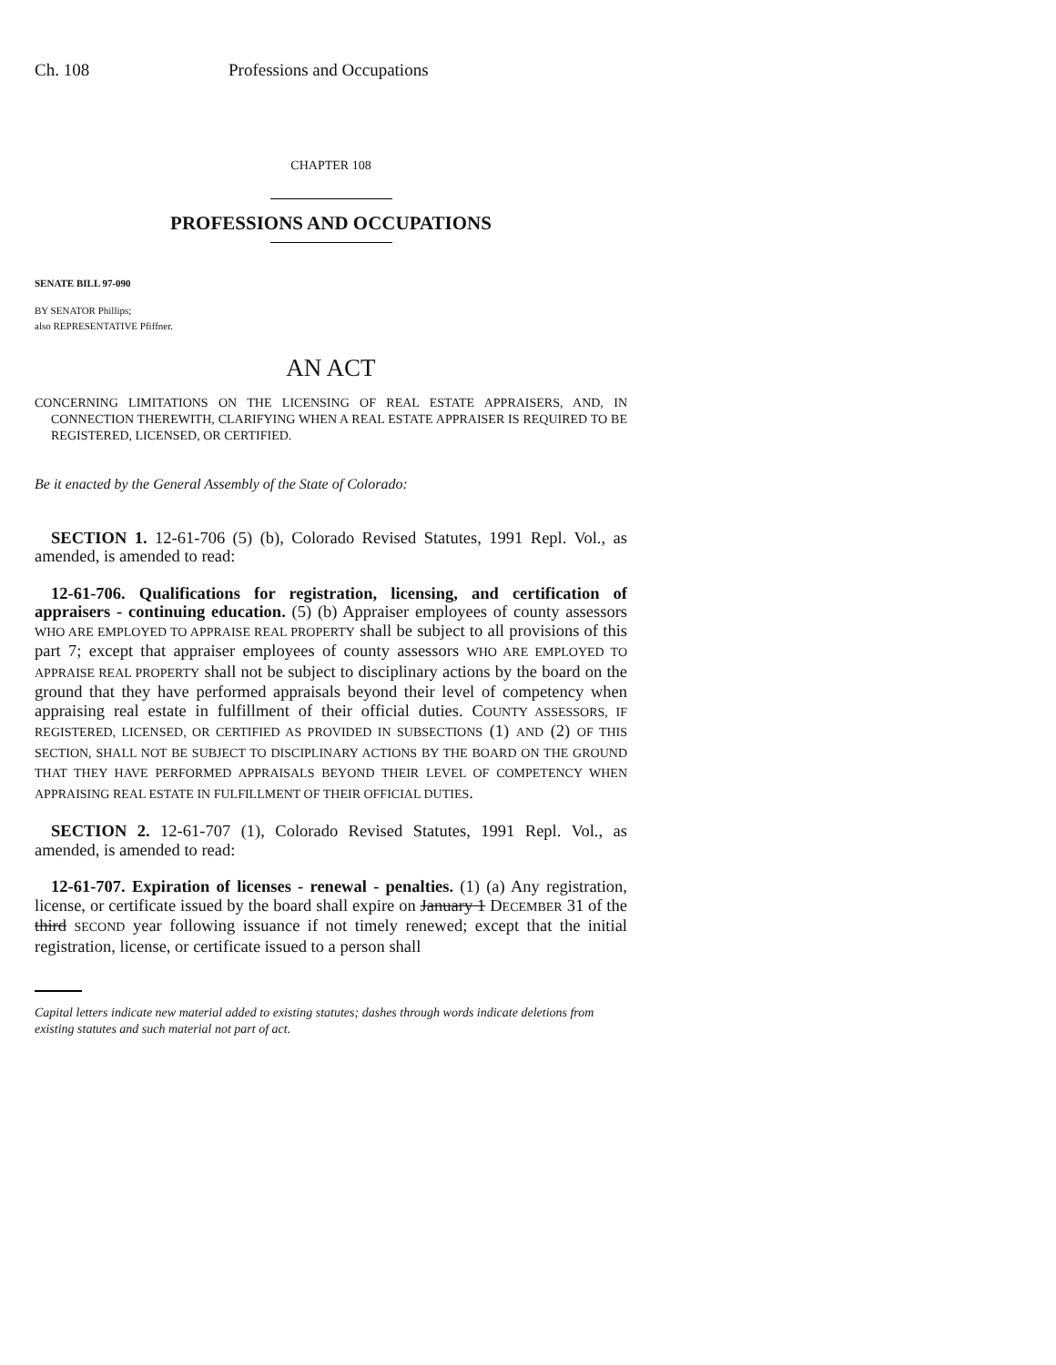Ch. 108 Professions and Occupations
CHAPTER 108
PROFESSIONS AND OCCUPATIONS
SENATE BILL 97-090
BY SENATOR Phillips;
also REPRESENTATIVE Pfiffner.
AN ACT
CONCERNING LIMITATIONS ON THE LICENSING OF REAL ESTATE APPRAISERS, AND, IN CONNECTION THEREWITH, CLARIFYING WHEN A REAL ESTATE APPRAISER IS REQUIRED TO BE REGISTERED, LICENSED, OR CERTIFIED.
Be it enacted by the General Assembly of the State of Colorado:
SECTION 1. 12-61-706 (5) (b), Colorado Revised Statutes, 1991 Repl. Vol., as amended, is amended to read:
12-61-706. Qualifications for registration, licensing, and certification of appraisers - continuing education. (5) (b) Appraiser employees of county assessors WHO ARE EMPLOYED TO APPRAISE REAL PROPERTY shall be subject to all provisions of this part 7; except that appraiser employees of county assessors WHO ARE EMPLOYED TO APPRAISE REAL PROPERTY shall not be subject to disciplinary actions by the board on the ground that they have performed appraisals beyond their level of competency when appraising real estate in fulfillment of their official duties. COUNTY ASSESSORS, IF REGISTERED, LICENSED, OR CERTIFIED AS PROVIDED IN SUBSECTIONS (1) AND (2) OF THIS SECTION, SHALL NOT BE SUBJECT TO DISCIPLINARY ACTIONS BY THE BOARD ON THE GROUND THAT THEY HAVE PERFORMED APPRAISALS BEYOND THEIR LEVEL OF COMPETENCY WHEN APPRAISING REAL ESTATE IN FULFILLMENT OF THEIR OFFICIAL DUTIES.
SECTION 2. 12-61-707 (1), Colorado Revised Statutes, 1991 Repl. Vol., as amended, is amended to read:
12-61-707. Expiration of licenses - renewal - penalties. (1) (a) Any registration, license, or certificate issued by the board shall expire on January 1 DECEMBER 31 of the third SECOND year following issuance if not timely renewed; except that the initial registration, license, or certificate issued to a person shall
Capital letters indicate new material added to existing statutes; dashes through words indicate deletions from existing statutes and such material not part of act.